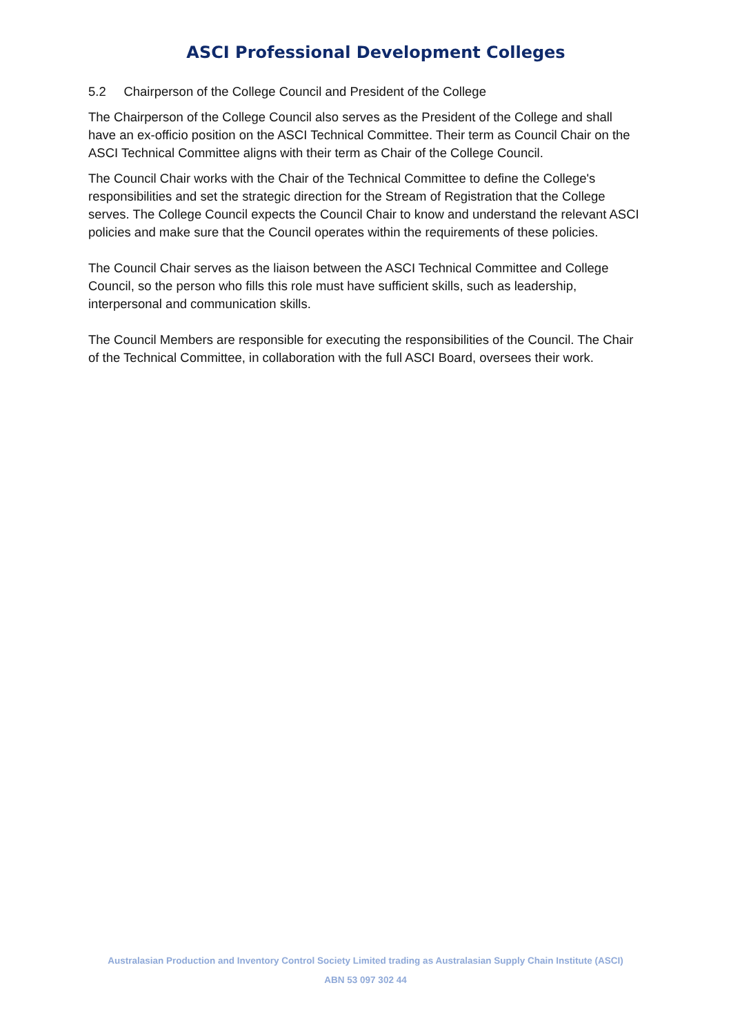ASCI Professional Development Colleges
5.2 Chairperson of the College Council and President of the College
The Chairperson of the College Council also serves as the President of the College and shall have an ex-officio position on the ASCI Technical Committee. Their term as Council Chair on the ASCI Technical Committee aligns with their term as Chair of the College Council.
The Council Chair works with the Chair of the Technical Committee to define the College's responsibilities and set the strategic direction for the Stream of Registration that the College serves. The College Council expects the Council Chair to know and understand the relevant ASCI policies and make sure that the Council operates within the requirements of these policies.
The Council Chair serves as the liaison between the ASCI Technical Committee and College Council, so the person who fills this role must have sufficient skills, such as leadership, interpersonal and communication skills.
The Council Members are responsible for executing the responsibilities of the Council. The Chair of the Technical Committee, in collaboration with the full ASCI Board, oversees their work.
Australasian Production and Inventory Control Society Limited trading as Australasian Supply Chain Institute (ASCI)
ABN 53 097 302 44